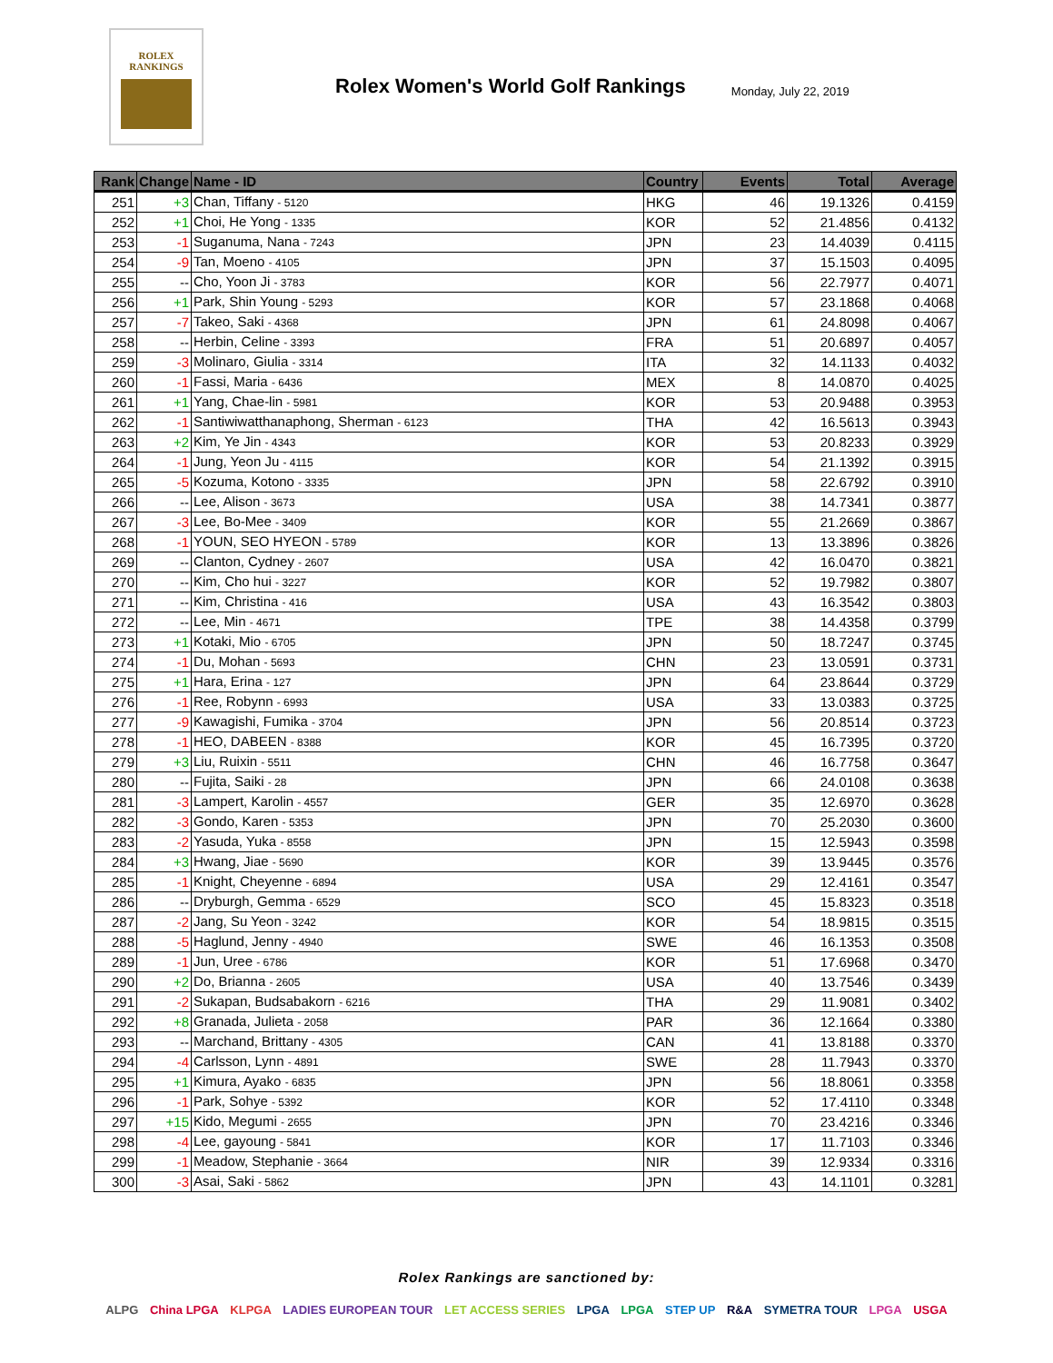ROLEX
RANKINGS
Rolex Women's World Golf Rankings
Monday, July 22, 2019
| Rank | Change | Name - ID | Country | Events | Total | Average |
| --- | --- | --- | --- | --- | --- | --- |
| 251 | +3 | Chan, Tiffany - 5120 | HKG | 46 | 19.1326 | 0.4159 |
| 252 | +1 | Choi, He Yong - 1335 | KOR | 52 | 21.4856 | 0.4132 |
| 253 | -1 | Suganuma, Nana - 7243 | JPN | 23 | 14.4039 | 0.4115 |
| 254 | -9 | Tan, Moeno - 4105 | JPN | 37 | 15.1503 | 0.4095 |
| 255 | -- | Cho, Yoon Ji - 3783 | KOR | 56 | 22.7977 | 0.4071 |
| 256 | +1 | Park, Shin Young - 5293 | KOR | 57 | 23.1868 | 0.4068 |
| 257 | -7 | Takeo, Saki - 4368 | JPN | 61 | 24.8098 | 0.4067 |
| 258 | -- | Herbin, Celine - 3393 | FRA | 51 | 20.6897 | 0.4057 |
| 259 | -3 | Molinaro, Giulia - 3314 | ITA | 32 | 14.1133 | 0.4032 |
| 260 | -1 | Fassi, Maria - 6436 | MEX | 8 | 14.0870 | 0.4025 |
| 261 | +1 | Yang, Chae-lin - 5981 | KOR | 53 | 20.9488 | 0.3953 |
| 262 | -1 | Santiwiwatthanaphong, Sherman - 6123 | THA | 42 | 16.5613 | 0.3943 |
| 263 | +2 | Kim, Ye Jin - 4343 | KOR | 53 | 20.8233 | 0.3929 |
| 264 | -1 | Jung, Yeon Ju - 4115 | KOR | 54 | 21.1392 | 0.3915 |
| 265 | -5 | Kozuma, Kotono - 3335 | JPN | 58 | 22.6792 | 0.3910 |
| 266 | -- | Lee, Alison - 3673 | USA | 38 | 14.7341 | 0.3877 |
| 267 | -3 | Lee, Bo-Mee - 3409 | KOR | 55 | 21.2669 | 0.3867 |
| 268 | -1 | YOUN, SEO HYEON - 5789 | KOR | 13 | 13.3896 | 0.3826 |
| 269 | -- | Clanton, Cydney - 2607 | USA | 42 | 16.0470 | 0.3821 |
| 270 | -- | Kim, Cho hui - 3227 | KOR | 52 | 19.7982 | 0.3807 |
| 271 | -- | Kim, Christina - 416 | USA | 43 | 16.3542 | 0.3803 |
| 272 | -- | Lee, Min - 4671 | TPE | 38 | 14.4358 | 0.3799 |
| 273 | +1 | Kotaki, Mio - 6705 | JPN | 50 | 18.7247 | 0.3745 |
| 274 | -1 | Du, Mohan - 5693 | CHN | 23 | 13.0591 | 0.3731 |
| 275 | +1 | Hara, Erina - 127 | JPN | 64 | 23.8644 | 0.3729 |
| 276 | -1 | Ree, Robynn - 6993 | USA | 33 | 13.0383 | 0.3725 |
| 277 | -9 | Kawagishi, Fumika - 3704 | JPN | 56 | 20.8514 | 0.3723 |
| 278 | -1 | HEO, DABEEN - 8388 | KOR | 45 | 16.7395 | 0.3720 |
| 279 | +3 | Liu, Ruixin - 5511 | CHN | 46 | 16.7758 | 0.3647 |
| 280 | -- | Fujita, Saiki - 28 | JPN | 66 | 24.0108 | 0.3638 |
| 281 | -3 | Lampert, Karolin - 4557 | GER | 35 | 12.6970 | 0.3628 |
| 282 | -3 | Gondo, Karen - 5353 | JPN | 70 | 25.2030 | 0.3600 |
| 283 | -2 | Yasuda, Yuka - 8558 | JPN | 15 | 12.5943 | 0.3598 |
| 284 | +3 | Hwang, Jiae - 5690 | KOR | 39 | 13.9445 | 0.3576 |
| 285 | -1 | Knight, Cheyenne - 6894 | USA | 29 | 12.4161 | 0.3547 |
| 286 | -- | Dryburgh, Gemma - 6529 | SCO | 45 | 15.8323 | 0.3518 |
| 287 | -2 | Jang, Su Yeon - 3242 | KOR | 54 | 18.9815 | 0.3515 |
| 288 | -5 | Haglund, Jenny - 4940 | SWE | 46 | 16.1353 | 0.3508 |
| 289 | -1 | Jun, Uree - 6786 | KOR | 51 | 17.6968 | 0.3470 |
| 290 | +2 | Do, Brianna - 2605 | USA | 40 | 13.7546 | 0.3439 |
| 291 | -2 | Sukapan, Budsabakorn - 6216 | THA | 29 | 11.9081 | 0.3402 |
| 292 | +8 | Granada, Julieta - 2058 | PAR | 36 | 12.1664 | 0.3380 |
| 293 | -- | Marchand, Brittany - 4305 | CAN | 41 | 13.8188 | 0.3370 |
| 294 | -4 | Carlsson, Lynn - 4891 | SWE | 28 | 11.7943 | 0.3370 |
| 295 | +1 | Kimura, Ayako - 6835 | JPN | 56 | 18.8061 | 0.3358 |
| 296 | -1 | Park, Sohye - 5392 | KOR | 52 | 17.4110 | 0.3348 |
| 297 | +15 | Kido, Megumi - 2655 | JPN | 70 | 23.4216 | 0.3346 |
| 298 | -4 | Lee, gayoung - 5841 | KOR | 17 | 11.7103 | 0.3346 |
| 299 | -1 | Meadow, Stephanie - 3664 | NIR | 39 | 12.9334 | 0.3316 |
| 300 | -3 | Asai, Saki - 5862 | JPN | 43 | 14.1101 | 0.3281 |
Rolex Rankings are sanctioned by:
ALPG China LPGA KLPGA LADIES EUROPEAN TOUR LET ACCESS SERIES LPGA LPGA STEP UP R&A SYMETRA TOUR LPGA USGA